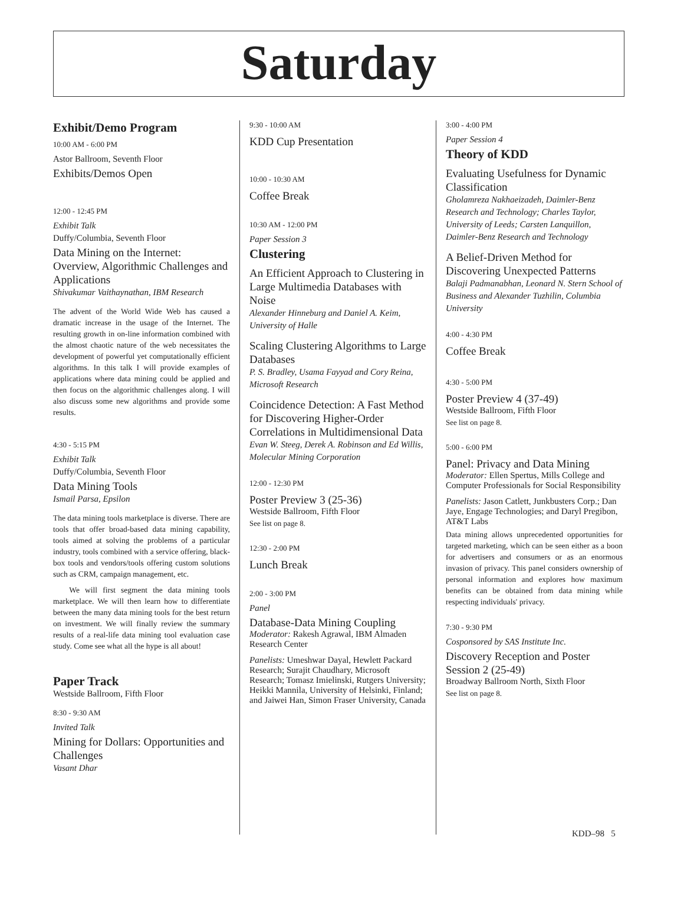Saturday
Exhibit/Demo Program
10:00 AM - 6:00 PM
Astor Ballroom, Seventh Floor
Exhibits/Demos Open
12:00 - 12:45 PM
Exhibit Talk
Duffy/Columbia, Seventh Floor
Data Mining on the Internet: Overview, Algorithmic Challenges and Applications
Shivakumar Vaithaynathan, IBM Research
The advent of the World Wide Web has caused a dramatic increase in the usage of the Internet. The resulting growth in on-line information combined with the almost chaotic nature of the web necessitates the development of powerful yet computationally efficient algorithms. In this talk I will provide examples of applications where data mining could be applied and then focus on the algorithmic challenges along. I will also discuss some new algorithms and provide some results.
4:30 - 5:15 PM
Exhibit Talk
Duffy/Columbia, Seventh Floor
Data Mining Tools
Ismail Parsa, Epsilon
The data mining tools marketplace is diverse. There are tools that offer broad-based data mining capability, tools aimed at solving the problems of a particular industry, tools combined with a service offering, black-box tools and vendors/tools offering custom solutions such as CRM, campaign management, etc.
We will first segment the data mining tools marketplace. We will then learn how to differentiate between the many data mining tools for the best return on investment. We will finally review the summary results of a real-life data mining tool evaluation case study. Come see what all the hype is all about!
Paper Track
Westside Ballroom, Fifth Floor
8:30 - 9:30 AM
Invited Talk
Mining for Dollars: Opportunities and Challenges
Vasant Dhar
9:30 - 10:00 AM
KDD Cup Presentation
10:00 - 10:30 AM
Coffee Break
10:30 AM - 12:00 PM
Paper Session 3
Clustering
An Efficient Approach to Clustering in Large Multimedia Databases with Noise
Alexander Hinneburg and Daniel A. Keim, University of Halle
Scaling Clustering Algorithms to Large Databases
P. S. Bradley, Usama Fayyad and Cory Reina, Microsoft Research
Coincidence Detection: A Fast Method for Discovering Higher-Order Correlations in Multidimensional Data
Evan W. Steeg, Derek A. Robinson and Ed Willis, Molecular Mining Corporation
12:00 - 12:30 PM
Poster Preview 3 (25-36)
Westside Ballroom, Fifth Floor
See list on page 8.
12:30 - 2:00 PM
Lunch Break
2:00 - 3:00 PM
Panel
Database-Data Mining Coupling
Moderator: Rakesh Agrawal, IBM Almaden Research Center
Panelists: Umeshwar Dayal, Hewlett Packard Research; Surajit Chaudhary, Microsoft Research; Tomasz Imielinski, Rutgers University; Heikki Mannila, University of Helsinki, Finland; and Jaiwei Han, Simon Fraser University, Canada
3:00 - 4:00 PM
Paper Session 4
Theory of KDD
Evaluating Usefulness for Dynamic Classification
Gholamreza Nakhaeizadeh, Daimler-Benz Research and Technology; Charles Taylor, University of Leeds; Carsten Lanquillon, Daimler-Benz Research and Technology
A Belief-Driven Method for Discovering Unexpected Patterns
Balaji Padmanabhan, Leonard N. Stern School of Business and Alexander Tuzhilin, Columbia University
4:00 - 4:30 PM
Coffee Break
4:30 - 5:00 PM
Poster Preview 4 (37-49)
Westside Ballroom, Fifth Floor
See list on page 8.
5:00 - 6:00 PM
Panel: Privacy and Data Mining
Moderator: Ellen Spertus, Mills College and Computer Professionals for Social Responsibility
Panelists: Jason Catlett, Junkbusters Corp.; Dan Jaye, Engage Technologies; and Daryl Pregibon, AT&T Labs
Data mining allows unprecedented opportunities for targeted marketing, which can be seen either as a boon for advertisers and consumers or as an enormous invasion of privacy. This panel considers ownership of personal information and explores how maximum benefits can be obtained from data mining while respecting individuals' privacy.
7:30 - 9:30 PM
Cosponsored by SAS Institute Inc.
Discovery Reception and Poster Session 2 (25-49)
Broadway Ballroom North, Sixth Floor
See list on page 8.
KDD–98 5